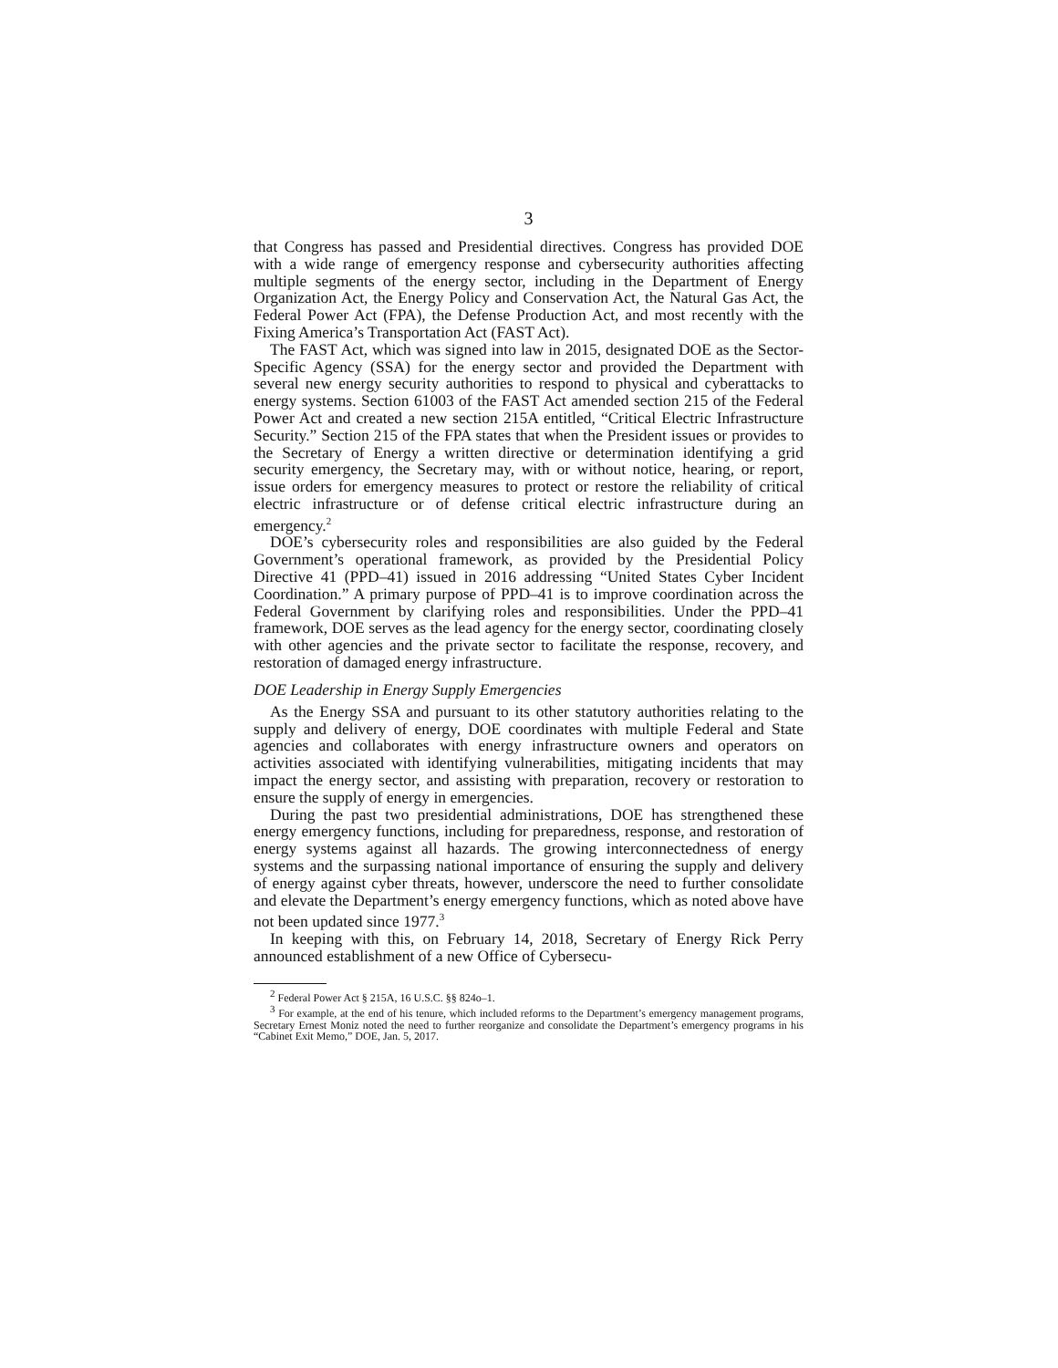3
that Congress has passed and Presidential directives. Congress has provided DOE with a wide range of emergency response and cybersecurity authorities affecting multiple segments of the energy sector, including in the Department of Energy Organization Act, the Energy Policy and Conservation Act, the Natural Gas Act, the Federal Power Act (FPA), the Defense Production Act, and most recently with the Fixing America’s Transportation Act (FAST Act).
The FAST Act, which was signed into law in 2015, designated DOE as the Sector-Specific Agency (SSA) for the energy sector and provided the Department with several new energy security authorities to respond to physical and cyberattacks to energy systems. Section 61003 of the FAST Act amended section 215 of the Federal Power Act and created a new section 215A entitled, “Critical Electric Infrastructure Security.” Section 215 of the FPA states that when the President issues or provides to the Secretary of Energy a written directive or determination identifying a grid security emergency, the Secretary may, with or without notice, hearing, or report, issue orders for emergency measures to protect or restore the reliability of critical electric infrastructure or of defense critical electric infrastructure during an emergency.<sup>2</sup>
DOE’s cybersecurity roles and responsibilities are also guided by the Federal Government’s operational framework, as provided by the Presidential Policy Directive 41 (PPD–41) issued in 2016 addressing “United States Cyber Incident Coordination.” A primary purpose of PPD–41 is to improve coordination across the Federal Government by clarifying roles and responsibilities. Under the PPD–41 framework, DOE serves as the lead agency for the energy sector, coordinating closely with other agencies and the private sector to facilitate the response, recovery, and restoration of damaged energy infrastructure.
DOE Leadership in Energy Supply Emergencies
As the Energy SSA and pursuant to its other statutory authorities relating to the supply and delivery of energy, DOE coordinates with multiple Federal and State agencies and collaborates with energy infrastructure owners and operators on activities associated with identifying vulnerabilities, mitigating incidents that may impact the energy sector, and assisting with preparation, recovery or restoration to ensure the supply of energy in emergencies.
During the past two presidential administrations, DOE has strengthened these energy emergency functions, including for preparedness, response, and restoration of energy systems against all hazards. The growing interconnectedness of energy systems and the surpassing national importance of ensuring the supply and delivery of energy against cyber threats, however, underscore the need to further consolidate and elevate the Department’s energy emergency functions, which as noted above have not been updated since 1977.<sup>3</sup>
In keeping with this, on February 14, 2018, Secretary of Energy Rick Perry announced establishment of a new Office of Cybersecu-
<sup>2</sup> Federal Power Act § 215A, 16 U.S.C. §§ 824o–1.
<sup>3</sup> For example, at the end of his tenure, which included reforms to the Department’s emergency management programs, Secretary Ernest Moniz noted the need to further reorganize and consolidate the Department’s emergency programs in his “Cabinet Exit Memo,” DOE, Jan. 5, 2017.